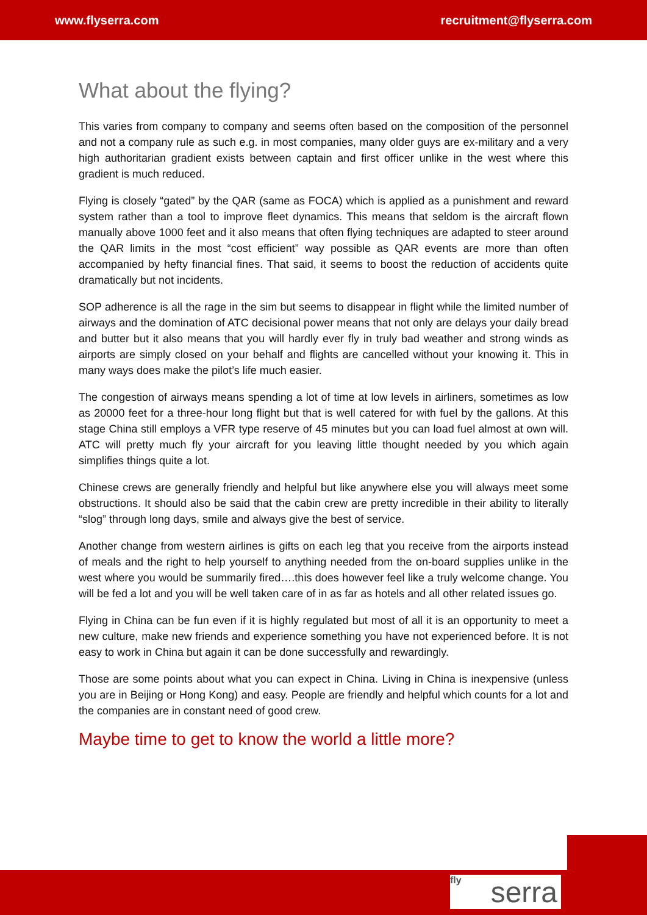www.flyserra.com recruitment@flyserra.com
What about the flying?
This varies from company to company and seems often based on the composition of the personnel and not a company rule as such e.g. in most companies, many older guys are ex-military and a very high authoritarian gradient exists between captain and first officer unlike in the west where this gradient is much reduced.
Flying is closely “gated” by the QAR (same as FOCA) which is applied as a punishment and reward system rather than a tool to improve fleet dynamics. This means that seldom is the aircraft flown manually above 1000 feet and it also means that often flying techniques are adapted to steer around the QAR limits in the most “cost efficient” way possible as QAR events are more than often accompanied by hefty financial fines. That said, it seems to boost the reduction of accidents quite dramatically but not incidents.
SOP adherence is all the rage in the sim but seems to disappear in flight while the limited number of airways and the domination of ATC decisional power means that not only are delays your daily bread and butter but it also means that you will hardly ever fly in truly bad weather and strong winds as airports are simply closed on your behalf and flights are cancelled without your knowing it. This in many ways does make the pilot’s life much easier.
The congestion of airways means spending a lot of time at low levels in airliners, sometimes as low as 20000 feet for a three-hour long flight but that is well catered for with fuel by the gallons. At this stage China still employs a VFR type reserve of 45 minutes but you can load fuel almost at own will. ATC will pretty much fly your aircraft for you leaving little thought needed by you which again simplifies things quite a lot.
Chinese crews are generally friendly and helpful but like anywhere else you will always meet some obstructions. It should also be said that the cabin crew are pretty incredible in their ability to literally “slog” through long days, smile and always give the best of service.
Another change from western airlines is gifts on each leg that you receive from the airports instead of meals and the right to help yourself to anything needed from the on-board supplies unlike in the west where you would be summarily fired….this does however feel like a truly welcome change. You will be fed a lot and you will be well taken care of in as far as hotels and all other related issues go.
Flying in China can be fun even if it is highly regulated but most of all it is an opportunity to meet a new culture, make new friends and experience something you have not experienced before. It is not easy to work in China but again it can be done successfully and rewardingly.
Those are some points about what you can expect in China. Living in China is inexpensive (unless you are in Beijing or Hong Kong) and easy. People are friendly and helpful which counts for a lot and the companies are in constant need of good crew.
Maybe time to get to know the world a little more?
fly serra